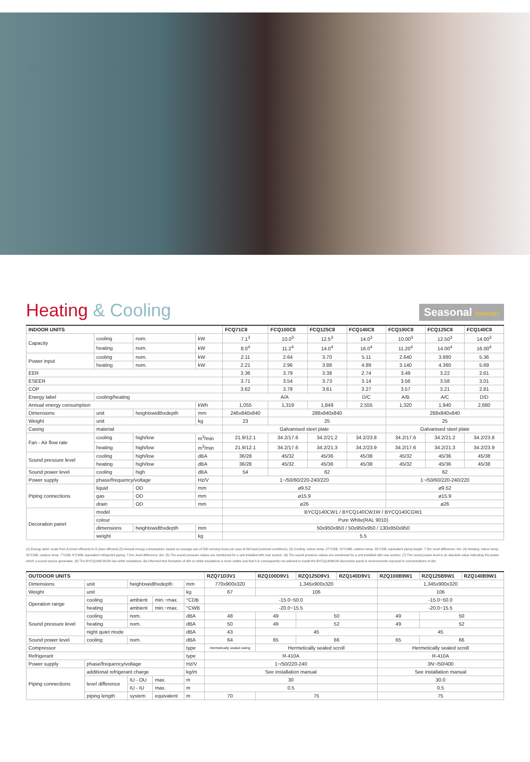Heating & Cooling
Seasonal Inverter
| INDOOR UNITS | | | | FCQ71C8 | FCQ100C8 | FCQ125C8 | FCQ140C8 | FCQ100C8 | FCQ125C8 | FCQ140C8 |
| --- | --- | --- | --- | --- | --- | --- | --- | --- | --- | --- |
| Capacity | cooling | nom. | kW | 7.1<sup>3</sup> | 10.0<sup>3</sup> | 12.5<sup>3</sup> | 14.0<sup>3</sup> | 10.00<sup>3</sup> | 12.50<sup>3</sup> | 14.00<sup>3</sup> |
| | heating | nom. | kW | 8.0<sup>4</sup> | 11.2<sup>4</sup> | 14.0<sup>4</sup> | 16.0<sup>4</sup> | 11.20<sup>4</sup> | 14.00<sup>4</sup> | 16.00<sup>4</sup> |
| Power input | cooling | nom. | kW | 2.11 | 2.64 | 3.70 | 5.11 | 2.640 | 3.880 | 5.36 |
| | heating | nom. | kW | 2.21 | 2.96 | 3.88 | 4.89 | 3.140 | 4.360 | 5.69 |
| EER | | | | 3.36 | 3.79 | 3.38 | 2.74 | 3.49 | 3.22 | 2.61 |
| ESEER | | | | 3.71 | 3.54 | 3.73 | 3.14 | 3.56 | 3.58 | 3.01 |
| COP | | | | 3.62 | 3.78 | 3.61 | 3.27 | 3.57 | 3.21 | 2.81 |
| Energy label | cooling/heating | | | A/A | | | D/C | A/B | A/C | D/D |
| Annual energy consumption | | | kWh | 1,055 | 1,319 | 1,849 | 2,555 | 1,320 | 1,940 | 2,680 |
| Dimensions | unit | heightxwidthxdepth | mm | 246x840x840 | 288x840x840 | | | 288x840x840 | | |
| Weight | unit | | kg | 23 | 25 | | | 25 | | |
| Casing | material | | | Galvanised steel plate | | | | Galvanised steel plate | | |
| Fan - Air flow rate | cooling | high/low | m<sup>3</sup>/min | 21.9/12.1 | 34.2/17.6 | 34.2/21.2 | 34.2/23.8 | 34.2/17.6 | 34.2/21.2 | 34.2/23.8 |
| | heating | high/low | m<sup>3</sup>/min | 21.9/12.1 | 34.2/17.6 | 34.2/21.3 | 34.2/23.9 | 34.2/17.6 | 34.2/21.3 | 34.2/23.9 |
| Sound pressure level | cooling | high/low | dBA | 36/28 | 45/32 | 45/36 | 45/38 | 45/32 | 45/36 | 45/38 |
| | heating | high/low | dBA | 36/28 | 45/32 | 45/36 | 45/38 | 45/32 | 45/36 | 45/38 |
| Sound power level | cooling | high | dBA | 54 | 62 | | | 62 | | |
| Power supply | phase/frequency/voltage | | Hz/V | 1~/50/60/220-240/220 | | | | 1~/50/60/220-240/220 | | |
| Piping connections | liquid | OD | mm | ø9.52 | | | | ø9.52 | | |
| | gas | OD | mm | ø15.9 | | | | ø15.9 | | |
| | drain | OD | mm | ø26 | | | | ø26 | | |
| Decoration panel | model | | | BYCQ140CW1 / BYCQ140CW1W / BYCQ140CGW1 | | | | | | |
| | colour | | | Pure White(RAL 9010) | | | | | | |
| | dimensions | heightxwidthxdepth | mm | 50x950x950 / 50x950x950 / 130x950x950 | | | | | | |
| | weight | | kg | 5.5 | | | | | | |
(1) Energy label: scale from A (most efficient) to G (less efficient) (2) Annual energy consumption: based on average use of 500 running hours per year at full load (nominal conditions). (3) Cooling: indoor temp. 27°CDB, 19°CWB; outdoor temp. 35°CDB; equivalent piping length: 7.5m; level difference: 0m. (4) Heating: indoor temp. 20°CDB; outdoor temp. 7°CDB, 6°CWB; equivalent refrigerant piping: 7.5m; level difference: 0m. (5) The sound pressure values are mentioned for a unit installed with rear suction. (6) The sound pressure values are mentioned for a unit installed with rear suction. (7) The sound power level is an absolute value indicating the power which a sound source generates. (8) The BYCQ140CW1W has white insulations. Be informed that formation of dirt on white insulations is more visible and that it is consequently not advised to install the BYCQ140W1W decoration panel in environments exposed to concentrations of dirt.
| OUTDOOR UNITS | | | | | RZQ71D3V1 | RZQ100D9V1 | RZQ125D9V1 | RZQ140D9V1 | RZQ100B9W1 | RZQ125B9W1 | RZQ140B9W1 |
| --- | --- | --- | --- | --- | --- | --- | --- | --- | --- | --- | --- |
| Dimensions | unit | heightxwidthxdepth | | mm | 770x900x320 | 1,345x900x320 | | | 1,345x900x320 | | |
| Weight | unit | | | kg | 67 | 106 | | | 106 | | |
| Operation range | cooling | ambient | min.~max. | °CDB | -15.0~50.0 | | | | -15.0~50.0 | | |
| | heating | ambient | min.~max. | °CWB | -20.0~15.5 | | | | -20.0~15.5 | | |
| Sound pressure level | cooling | nom. | | dBA | 48 | 49 | 50 | | 49 | 50 | |
| | heating | nom. | | dBA | 50 | 49 | 52 | | 49 | 52 | |
| | night quiet mode | | | dBA | 43 | 45 | | | 45 | | |
| Sound power level | cooling | nom. | | dBA | 64 | 65 | 66 | | 65 | 66 | |
| Compressor | | | | type | Hermetically sealed swing | Hermetically sealed scroll | | | Hermetically sealed scroll | | |
| Refrigerant | | | | type | R-410A | | | | R-410A | | |
| Power supply | phase/frequency/voltage | | | Hz/V | 1~/50/220-240 | | | | 3N~/50/400 | | |
| Piping connections | additional refrigerant charge | | | kg/m | See installation manual | | | | See installation manual | | |
| | level difference | IU - OU | max. | m | 30 | | | | 30.0 | | |
| | | IU - IU | max. | m | 0.5 | | | | 0.5 | | |
| | piping length | system | equivalent | m | 70 | 75 | | | 75 | | |